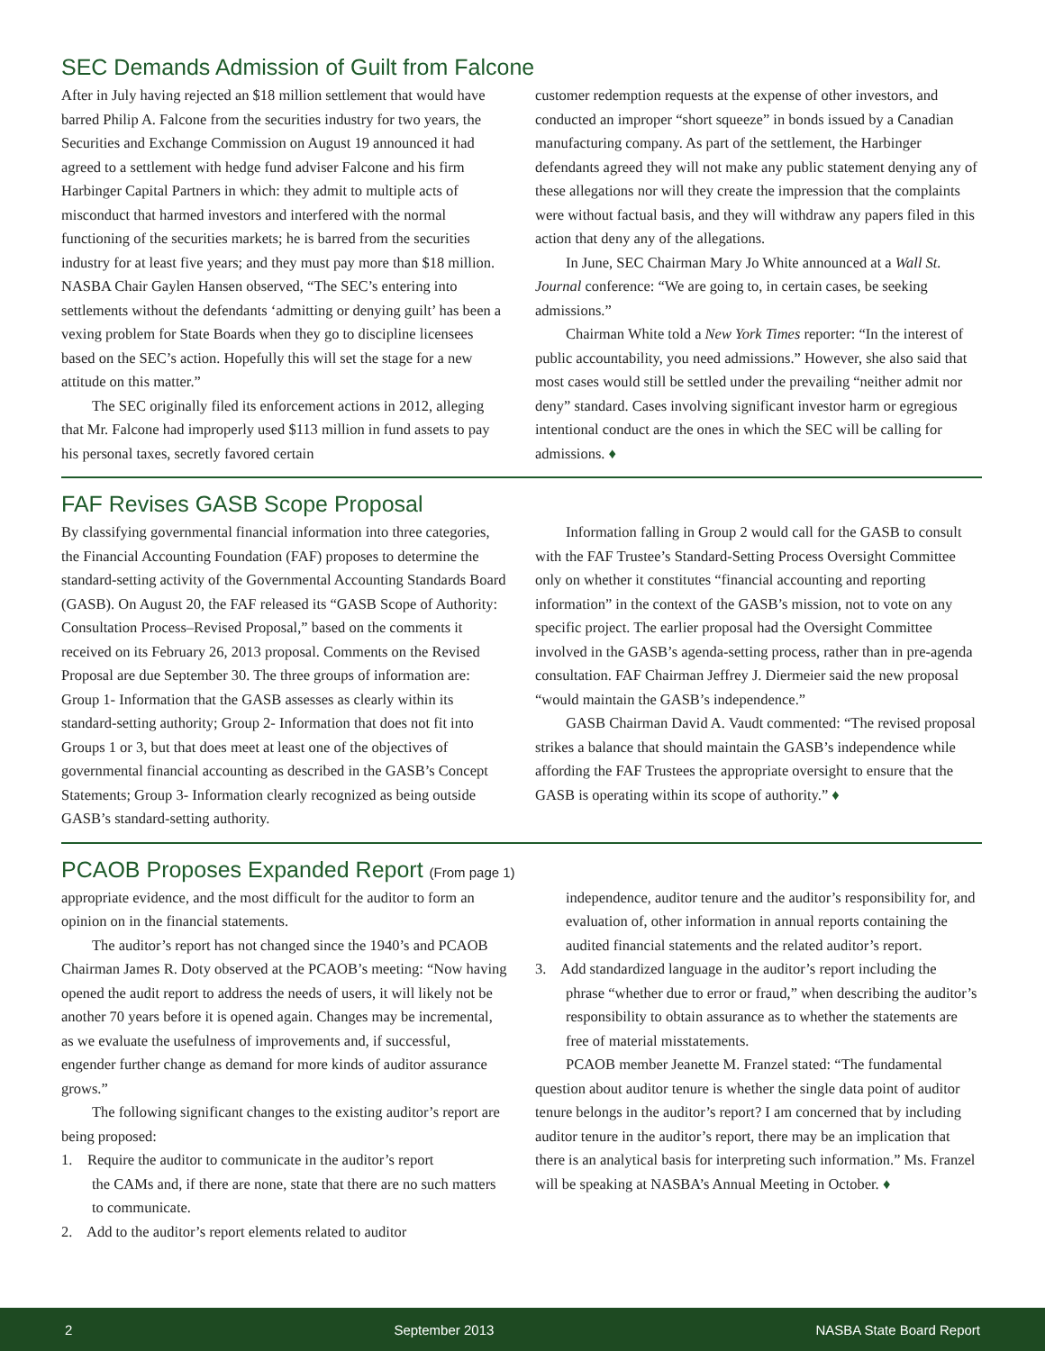SEC Demands Admission of Guilt from Falcone
After in July having rejected an $18 million settlement that would have barred Philip A. Falcone from the securities industry for two years, the Securities and Exchange Commission on August 19 announced it had agreed to a settlement with hedge fund adviser Falcone and his firm Harbinger Capital Partners in which: they admit to multiple acts of misconduct that harmed investors and interfered with the normal functioning of the securities markets; he is barred from the securities industry for at least five years; and they must pay more than $18 million. NASBA Chair Gaylen Hansen observed, “The SEC’s entering into settlements without the defendants ‘admitting or denying guilt’ has been a vexing problem for State Boards when they go to discipline licensees based on the SEC’s action. Hopefully this will set the stage for a new attitude on this matter.”
The SEC originally filed its enforcement actions in 2012, alleging that Mr. Falcone had improperly used $113 million in fund assets to pay his personal taxes, secretly favored certain
customer redemption requests at the expense of other investors, and conducted an improper “short squeeze” in bonds issued by a Canadian manufacturing company. As part of the settlement, the Harbinger defendants agreed they will not make any public statement denying any of these allegations nor will they create the impression that the complaints were without factual basis, and they will withdraw any papers filed in this action that deny any of the allegations.
In June, SEC Chairman Mary Jo White announced at a Wall St. Journal conference: “We are going to, in certain cases, be seeking admissions.”
Chairman White told a New York Times reporter: “In the interest of public accountability, you need admissions.” However, she also said that most cases would still be settled under the prevailing “neither admit nor deny” standard. Cases involving significant investor harm or egregious intentional conduct are the ones in which the SEC will be calling for admissions. ♦
FAF Revises GASB Scope Proposal
By classifying governmental financial information into three categories, the Financial Accounting Foundation (FAF) proposes to determine the standard-setting activity of the Governmental Accounting Standards Board (GASB). On August 20, the FAF released its “GASB Scope of Authority: Consultation Process–Revised Proposal,” based on the comments it received on its February 26, 2013 proposal. Comments on the Revised Proposal are due September 30. The three groups of information are: Group 1- Information that the GASB assesses as clearly within its standard-setting authority; Group 2- Information that does not fit into Groups 1 or 3, but that does meet at least one of the objectives of governmental financial accounting as described in the GASB’s Concept Statements; Group 3- Information clearly recognized as being outside GASB’s standard-setting authority.
Information falling in Group 2 would call for the GASB to consult with the FAF Trustee’s Standard-Setting Process Oversight Committee only on whether it constitutes “financial accounting and reporting information” in the context of the GASB’s mission, not to vote on any specific project. The earlier proposal had the Oversight Committee involved in the GASB’s agenda-setting process, rather than in pre-agenda consultation. FAF Chairman Jeffrey J. Diermeier said the new proposal “would maintain the GASB’s independence.”
GASB Chairman David A. Vaudt commented: “The revised proposal strikes a balance that should maintain the GASB’s independence while affording the FAF Trustees the appropriate oversight to ensure that the GASB is operating within its scope of authority.” ♦
PCAOB Proposes Expanded Report (From page 1)
appropriate evidence, and the most difficult for the auditor to form an opinion on in the financial statements.
The auditor’s report has not changed since the 1940’s and PCAOB Chairman James R. Doty observed at the PCAOB’s meeting: “Now having opened the audit report to address the needs of users, it will likely not be another 70 years before it is opened again. Changes may be incremental, as we evaluate the usefulness of improvements and, if successful, engender further change as demand for more kinds of auditor assurance grows.”
The following significant changes to the existing auditor’s report are being proposed:
1. Require the auditor to communicate in the auditor’s report
the CAMs and, if there are none, state that there are no such matters to communicate.
2. Add to the auditor’s report elements related to auditor
independence, auditor tenure and the auditor’s responsibility for, and evaluation of, other information in annual reports containing the audited financial statements and the related auditor’s report.
3. Add standardized language in the auditor’s report including the
phrase “whether due to error or fraud,” when describing the auditor’s responsibility to obtain assurance as to whether the statements are free of material misstatements.
PCAOB member Jeanette M. Franzel stated: “The fundamental question about auditor tenure is whether the single data point of auditor tenure belongs in the auditor’s report? I am concerned that by including auditor tenure in the auditor’s report, there may be an implication that there is an analytical basis for interpreting such information.” Ms. Franzel will be speaking at NASBA’s Annual Meeting in October. ♦
2 September 2013 NASBA State Board Report